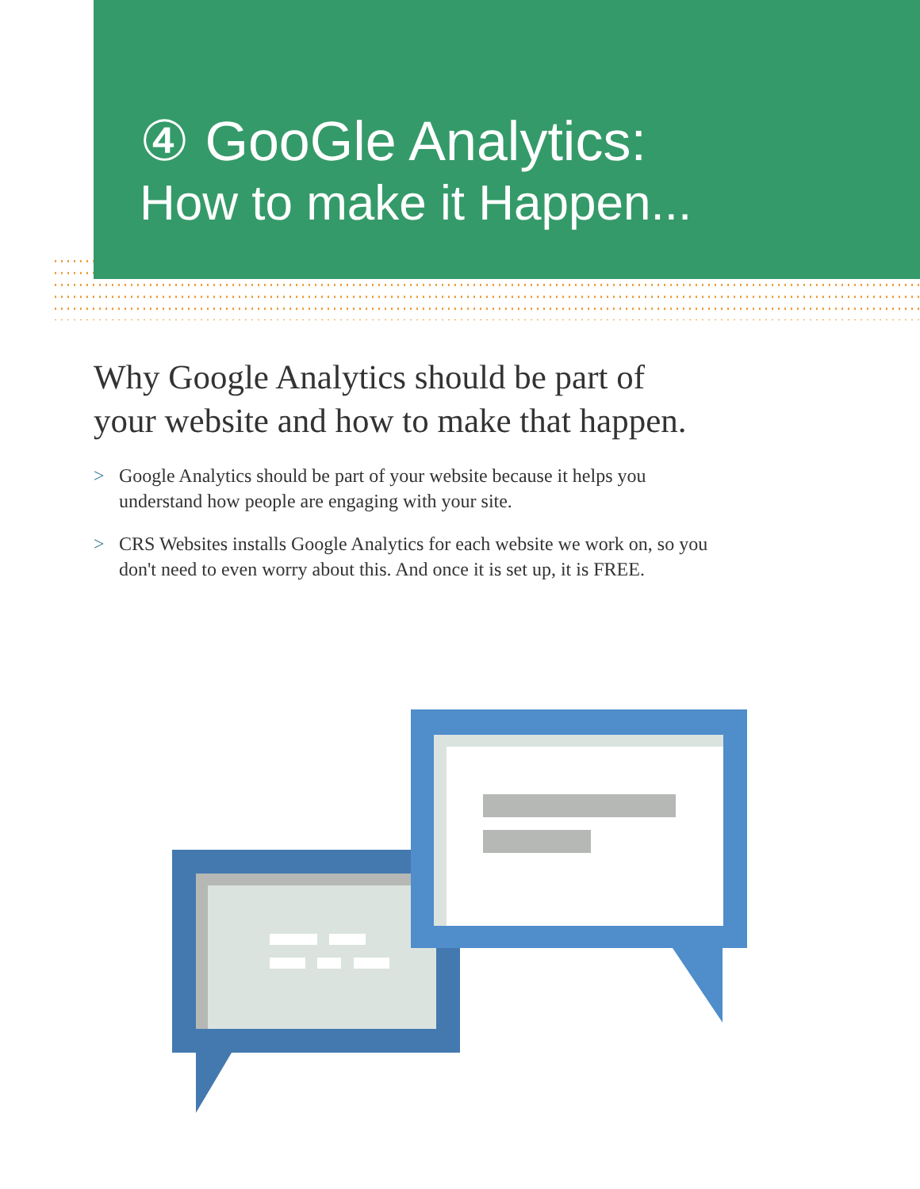④ GooGle Analytics:
How to make it Happen...
Why Google Analytics should be part of your website and how to make that happen.
> Google Analytics should be part of your website because it helps you understand how people are engaging with your site.
> CRS Websites installs Google Analytics for each website we work on, so you don't need to even worry about this. And once it is set up, it is FREE.